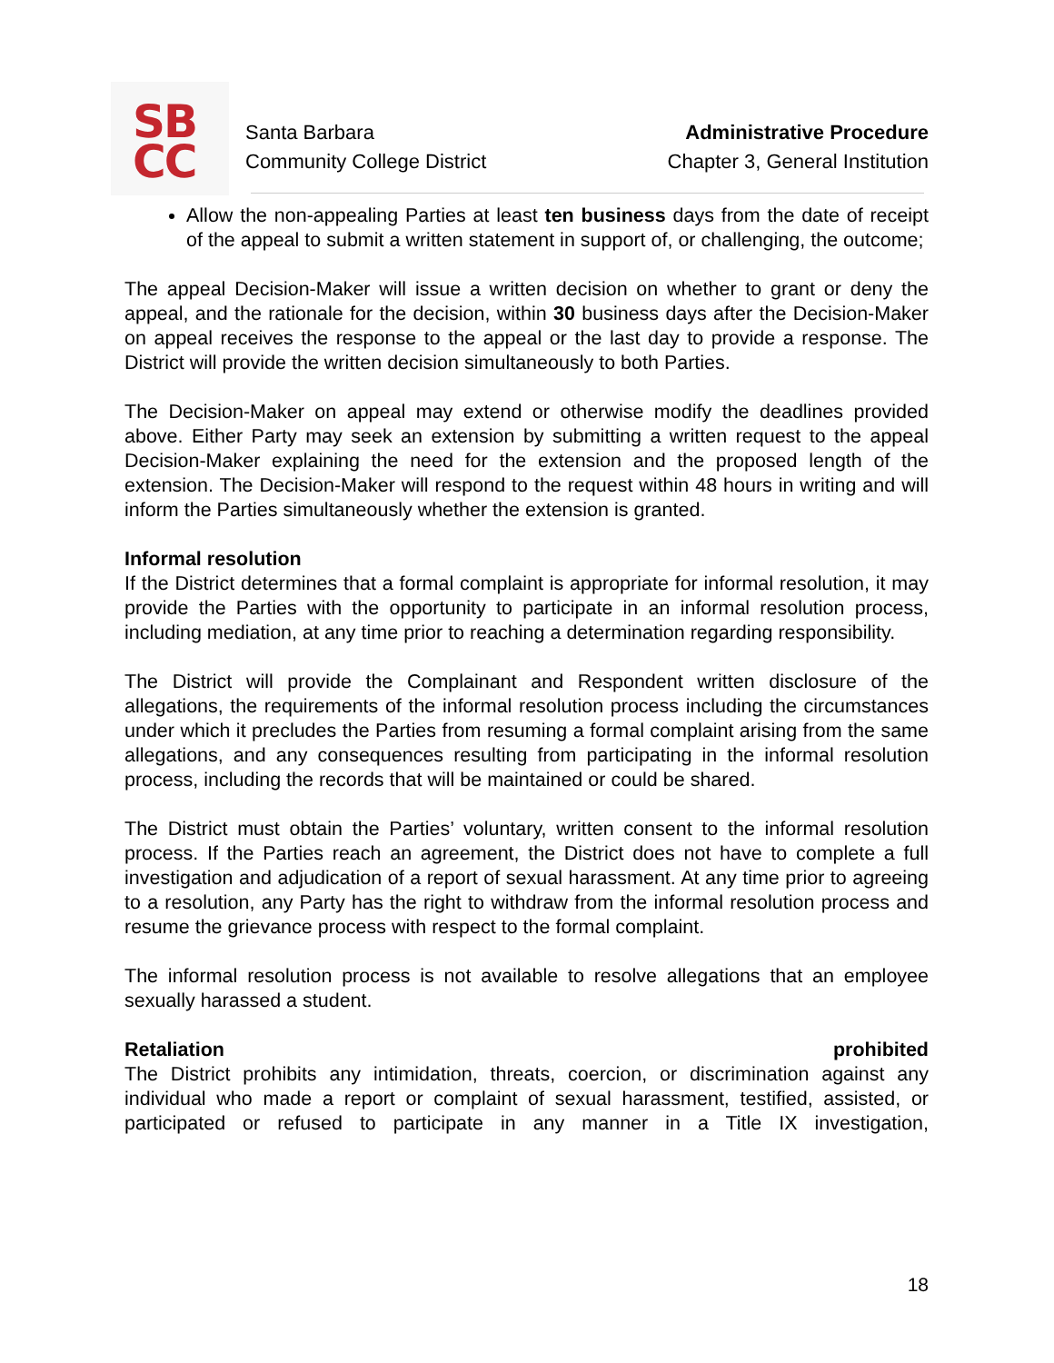SB
CC
Santa Barbara
Community College District
Administrative Procedure
Chapter 3, General Institution
Allow the non-appealing Parties at least ten business days from the date of receipt of the appeal to submit a written statement in support of, or challenging, the outcome;
The appeal Decision-Maker will issue a written decision on whether to grant or deny the appeal, and the rationale for the decision, within 30 business days after the Decision-Maker on appeal receives the response to the appeal or the last day to provide a response. The District will provide the written decision simultaneously to both Parties.
The Decision-Maker on appeal may extend or otherwise modify the deadlines provided above. Either Party may seek an extension by submitting a written request to the appeal Decision-Maker explaining the need for the extension and the proposed length of the extension. The Decision-Maker will respond to the request within 48 hours in writing and will inform the Parties simultaneously whether the extension is granted.
Informal resolution
If the District determines that a formal complaint is appropriate for informal resolution, it may provide the Parties with the opportunity to participate in an informal resolution process, including mediation, at any time prior to reaching a determination regarding responsibility.
The District will provide the Complainant and Respondent written disclosure of the allegations, the requirements of the informal resolution process including the circumstances under which it precludes the Parties from resuming a formal complaint arising from the same allegations, and any consequences resulting from participating in the informal resolution process, including the records that will be maintained or could be shared.
The District must obtain the Parties’ voluntary, written consent to the informal resolution process. If the Parties reach an agreement, the District does not have to complete a full investigation and adjudication of a report of sexual harassment. At any time prior to agreeing to a resolution, any Party has the right to withdraw from the informal resolution process and resume the grievance process with respect to the formal complaint.
The informal resolution process is not available to resolve allegations that an employee sexually harassed a student.
Retaliation prohibited
The District prohibits any intimidation, threats, coercion, or discrimination against any individual who made a report or complaint of sexual harassment, testified, assisted, or participated or refused to participate in any manner in a Title IX investigation,
18